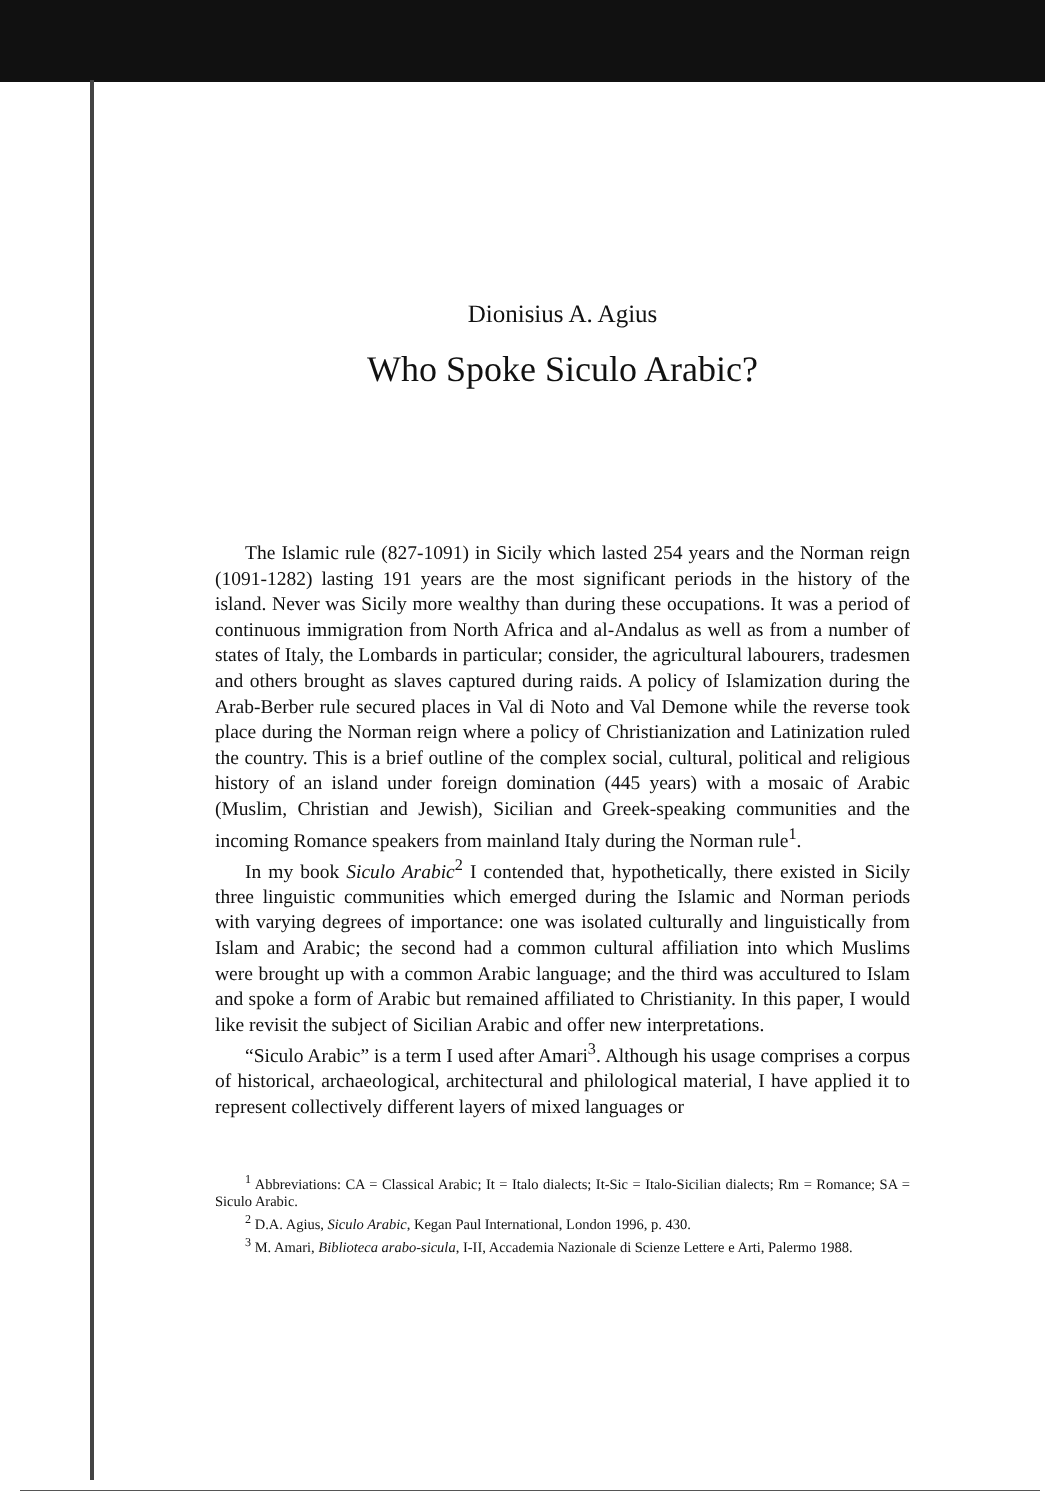Dionisius A. Agius
Who Spoke Siculo Arabic?
The Islamic rule (827-1091) in Sicily which lasted 254 years and the Norman reign (1091-1282) lasting 191 years are the most significant periods in the history of the island. Never was Sicily more wealthy than during these occupations. It was a period of continuous immigration from North Africa and al-Andalus as well as from a number of states of Italy, the Lombards in particular; consider, the agricultural labourers, tradesmen and others brought as slaves captured during raids. A policy of Islamization during the Arab-Berber rule secured places in Val di Noto and Val Demone while the reverse took place during the Norman reign where a policy of Christianization and Latinization ruled the country. This is a brief outline of the complex social, cultural, political and religious history of an island under foreign domination (445 years) with a mosaic of Arabic (Muslim, Christian and Jewish), Sicilian and Greek-speaking communities and the incoming Romance speakers from mainland Italy during the Norman rule<sup>1</sup>.
In my book Siculo Arabic<sup>2</sup> I contended that, hypothetically, there existed in Sicily three linguistic communities which emerged during the Islamic and Norman periods with varying degrees of importance: one was isolated culturally and linguistically from Islam and Arabic; the second had a common cultural affiliation into which Muslims were brought up with a common Arabic language; and the third was accultured to Islam and spoke a form of Arabic but remained affiliated to Christianity. In this paper, I would like revisit the subject of Sicilian Arabic and offer new interpretations.
“Siculo Arabic” is a term I used after Amari<sup>3</sup>. Although his usage comprises a corpus of historical, archaeological, architectural and philological material, I have applied it to represent collectively different layers of mixed languages or
<sup>1</sup> Abbreviations: CA = Classical Arabic; It = Italo dialects; It-Sic = Italo-Sicilian dialects; Rm = Romance; SA = Siculo Arabic.
<sup>2</sup> D.A. Agius, Siculo Arabic, Kegan Paul International, London 1996, p. 430.
<sup>3</sup> M. Amari, Biblioteca arabo-sicula, I-II, Accademia Nazionale di Scienze Lettere e Arti, Palermo 1988.